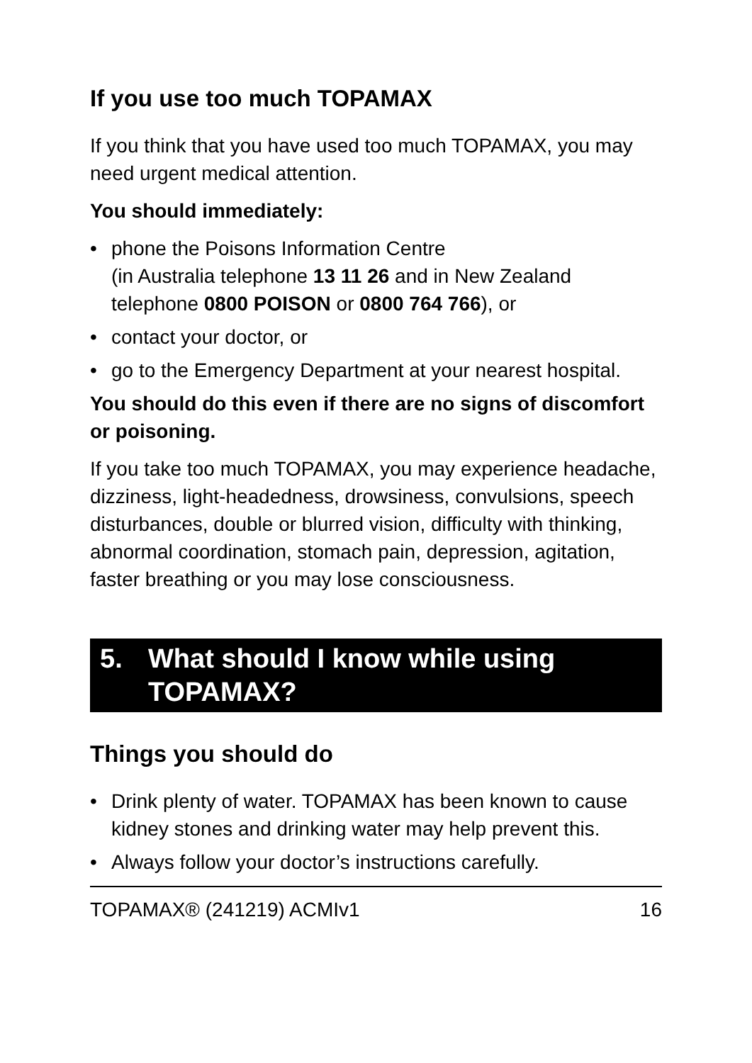If you use too much TOPAMAX
If you think that you have used too much TOPAMAX, you may need urgent medical attention.
You should immediately:
• phone the Poisons Information Centre
(in Australia telephone 13 11 26 and in New Zealand telephone 0800 POISON or 0800 764 766), or
• contact your doctor, or
• go to the Emergency Department at your nearest hospital.
You should do this even if there are no signs of discomfort or poisoning.
If you take too much TOPAMAX, you may experience headache, dizziness, light-headedness, drowsiness, convulsions, speech disturbances, double or blurred vision, difficulty with thinking, abnormal coordination, stomach pain, depression, agitation, faster breathing or you may lose consciousness.
5. What should I know while using TOPAMAX?
Things you should do
• Drink plenty of water. TOPAMAX has been known to cause kidney stones and drinking water may help prevent this.
• Always follow your doctor’s instructions carefully.
TOPAMAX® (241219) ACMIv1 16